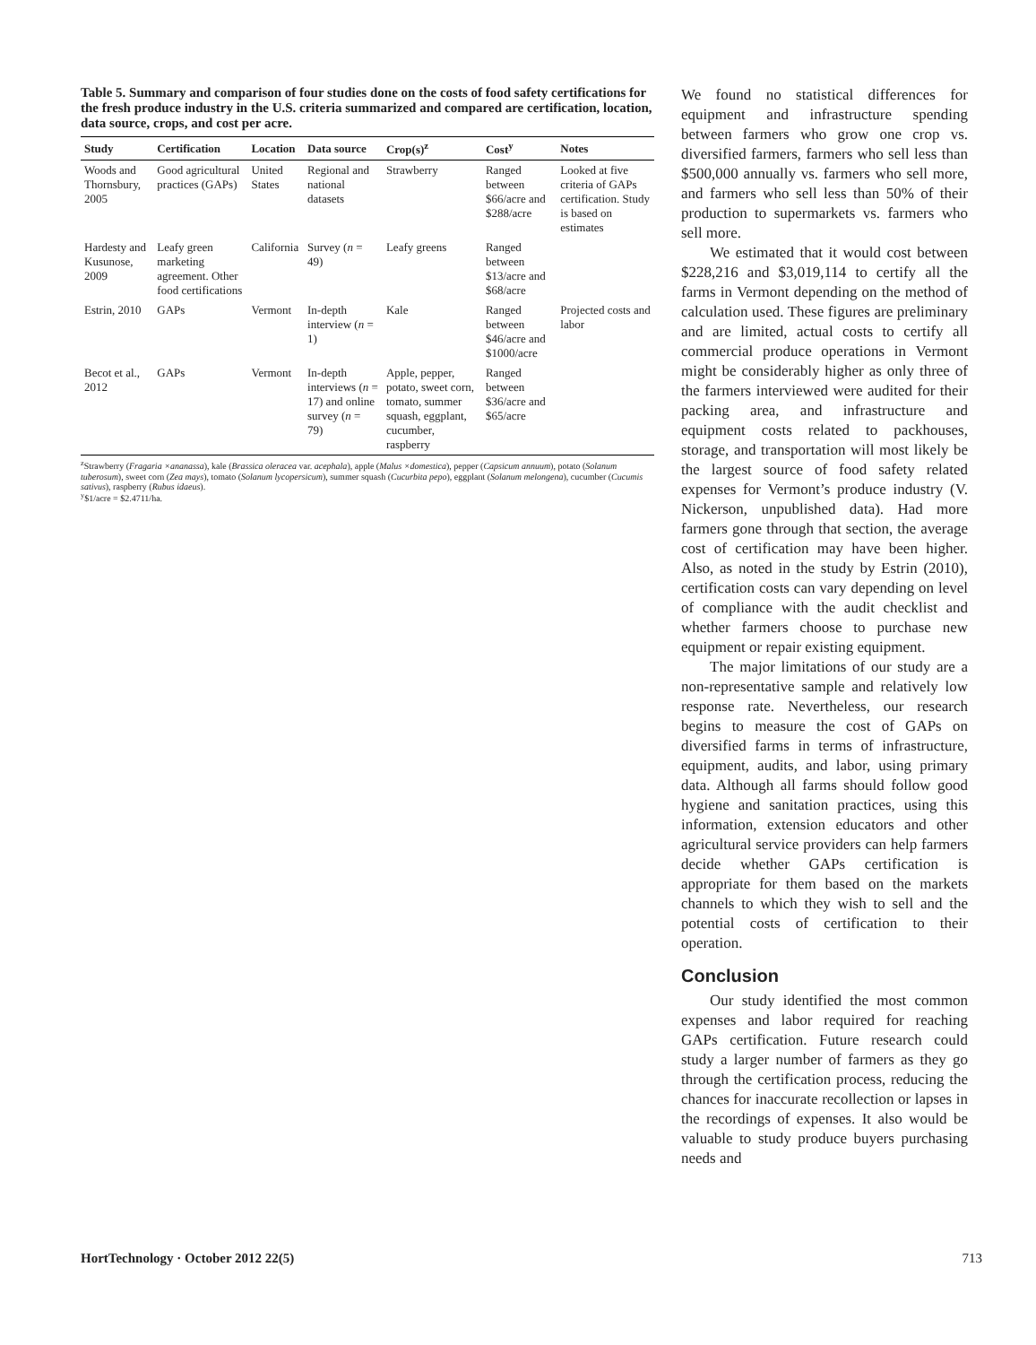Table 5. Summary and comparison of four studies done on the costs of food safety certifications for the fresh produce industry in the U.S. criteria summarized and compared are certification, location, data source, crops, and cost per acre.
| Study | Certification | Location | Data source | Crop(s)<sup>z</sup> | Cost<sup>y</sup> | Notes |
| --- | --- | --- | --- | --- | --- | --- |
| Woods and Thornsbury, 2005 | Good agricultural practices (GAPs) | United States | Regional and national datasets | Strawberry | Ranged between $66/acre and $288/acre | Looked at five criteria of GAPs certification. Study is based on estimates |
| Hardesty and Kusunose, 2009 | Leafy green marketing agreement. Other food certifications | California | Survey ( n = 49) | Leafy greens | Ranged between $13/acre and $68/acre | |
| Estrin, 2010 | GAPs | Vermont | In-depth interview ( n = 1) | Kale | Ranged between $46/acre and $1000/acre | Projected costs and labor |
| Becot et al., 2012 | GAPs | Vermont | In-depth interviews ( n = 17) and online survey ( n = 79) | Apple, pepper, potato, sweet corn, tomato, summer squash, eggplant, cucumber, raspberry | Ranged between $36/acre and $65/acre | |
<sup>z</sup> Strawberry (Fragaria ×ananassa), kale (Brassica oleracea var. acephala), apple (Malus ×domestica), pepper (Capsicum annuum), potato (Solanum tuberosum), sweet corn (Zea mays), tomato (Solanum lycopersicum), summer squash (Cucurbita pepo), eggplant (Solanum melongena), cucumber (Cucumis sativus), raspberry (Rubus idaeus).
<sup>y</sup>$1/acre = $2.4711/ha.
We found no statistical differences for equipment and infrastructure spending between farmers who grow one crop vs. diversified farmers, farmers who sell less than $500,000 annually vs. farmers who sell more, and farmers who sell less than 50% of their production to supermarkets vs. farmers who sell more.
We estimated that it would cost between $228,216 and $3,019,114 to certify all the farms in Vermont depending on the method of calculation used. These figures are preliminary and are limited, actual costs to certify all commercial produce operations in Vermont might be considerably higher as only three of the farmers interviewed were audited for their packing area, and infrastructure and equipment costs related to packhouses, storage, and transportation will most likely be the largest source of food safety related expenses for Vermont’s produce industry (V. Nickerson, unpublished data). Had more farmers gone through that section, the average cost of certification may have been higher. Also, as noted in the study by Estrin (2010), certification costs can vary depending on level of compliance with the audit checklist and whether farmers choose to purchase new equipment or repair existing equipment.
The major limitations of our study are a non-representative sample and relatively low response rate. Nevertheless, our research begins to measure the cost of GAPs on diversified farms in terms of infrastructure, equipment, audits, and labor, using primary data. Although all farms should follow good hygiene and sanitation practices, using this information, extension educators and other agricultural service providers can help farmers decide whether GAPs certification is appropriate for them based on the markets channels to which they wish to sell and the potential costs of certification to their operation.
Conclusion
Our study identified the most common expenses and labor required for reaching GAPs certification. Future research could study a larger number of farmers as they go through the certification process, reducing the chances for inaccurate recollection or lapses in the recordings of expenses. It also would be valuable to study produce buyers purchasing needs and
HortTechnology · October 2012 22(5) 713